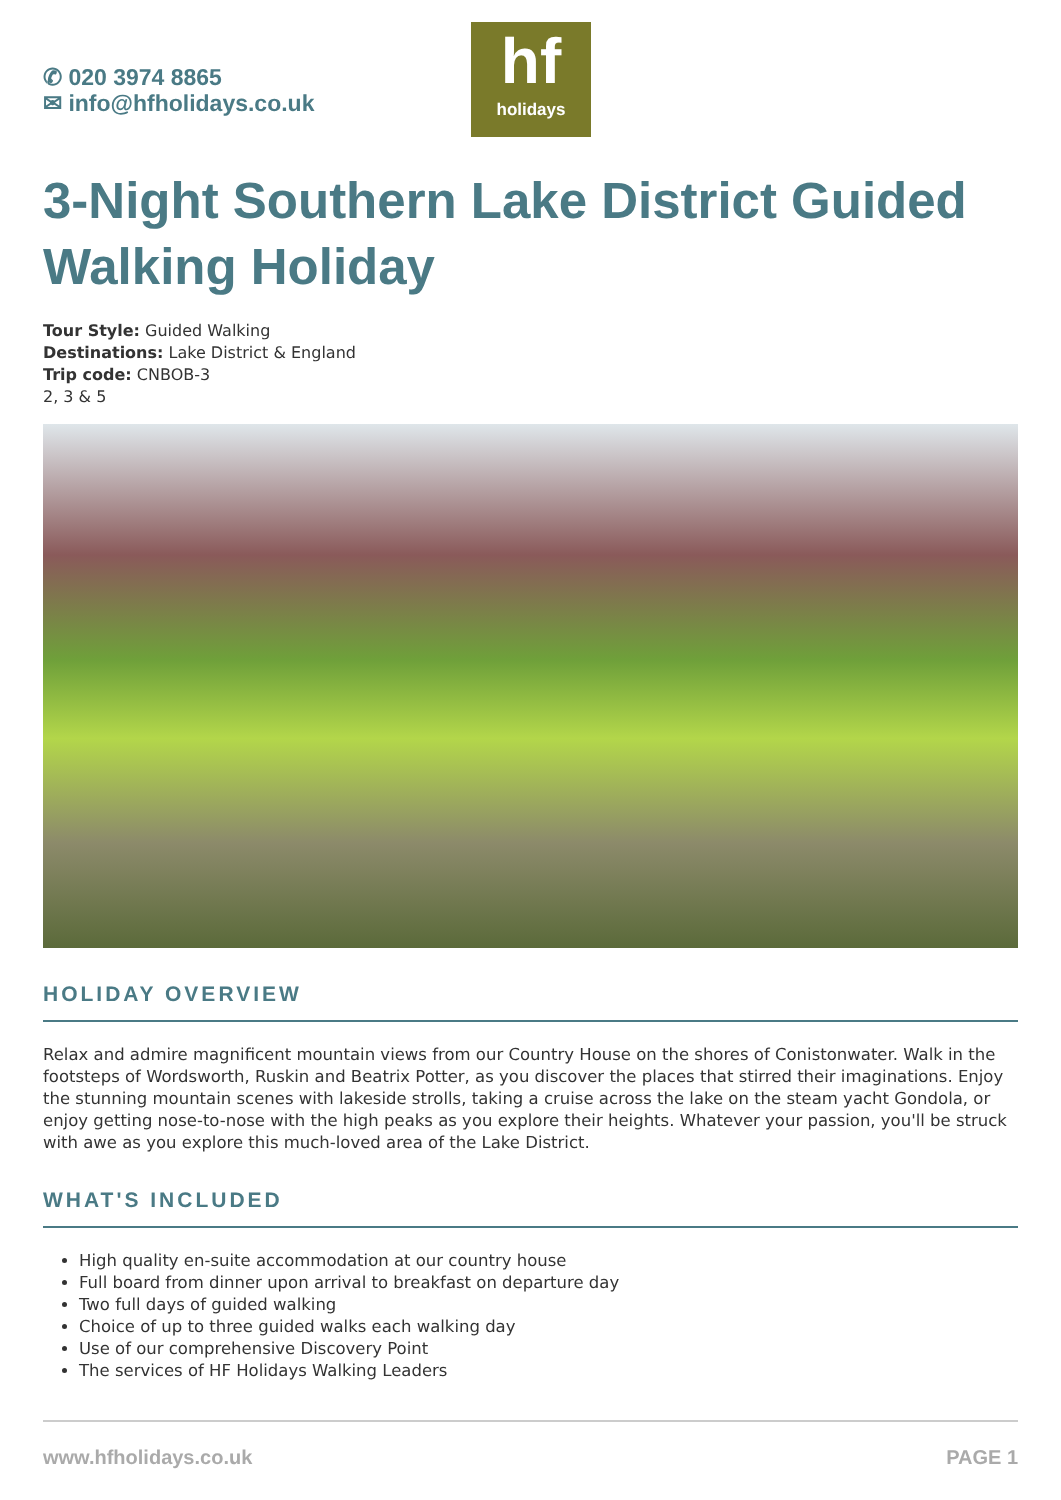✆ 020 3974 8865
✉ info@hfholidays.co.uk
hf
holidays
3-Night Southern Lake District Guided Walking Holiday
Tour Style: Guided Walking
Destinations: Lake District & England
Trip code: CNBOB-3
2, 3 & 5
HOLIDAY OVERVIEW
Relax and admire magnificent mountain views from our Country House on the shores of Conistonwater. Walk in the footsteps of Wordsworth, Ruskin and Beatrix Potter, as you discover the places that stirred their imaginations. Enjoy the stunning mountain scenes with lakeside strolls, taking a cruise across the lake on the steam yacht Gondola, or enjoy getting nose-to-nose with the high peaks as you explore their heights. Whatever your passion, you'll be struck with awe as you explore this much-loved area of the Lake District.
WHAT'S INCLUDED
High quality en-suite accommodation at our country house
Full board from dinner upon arrival to breakfast on departure day
Two full days of guided walking
Choice of up to three guided walks each walking day
Use of our comprehensive Discovery Point
The services of HF Holidays Walking Leaders
www.hfholidays.co.uk PAGE 1